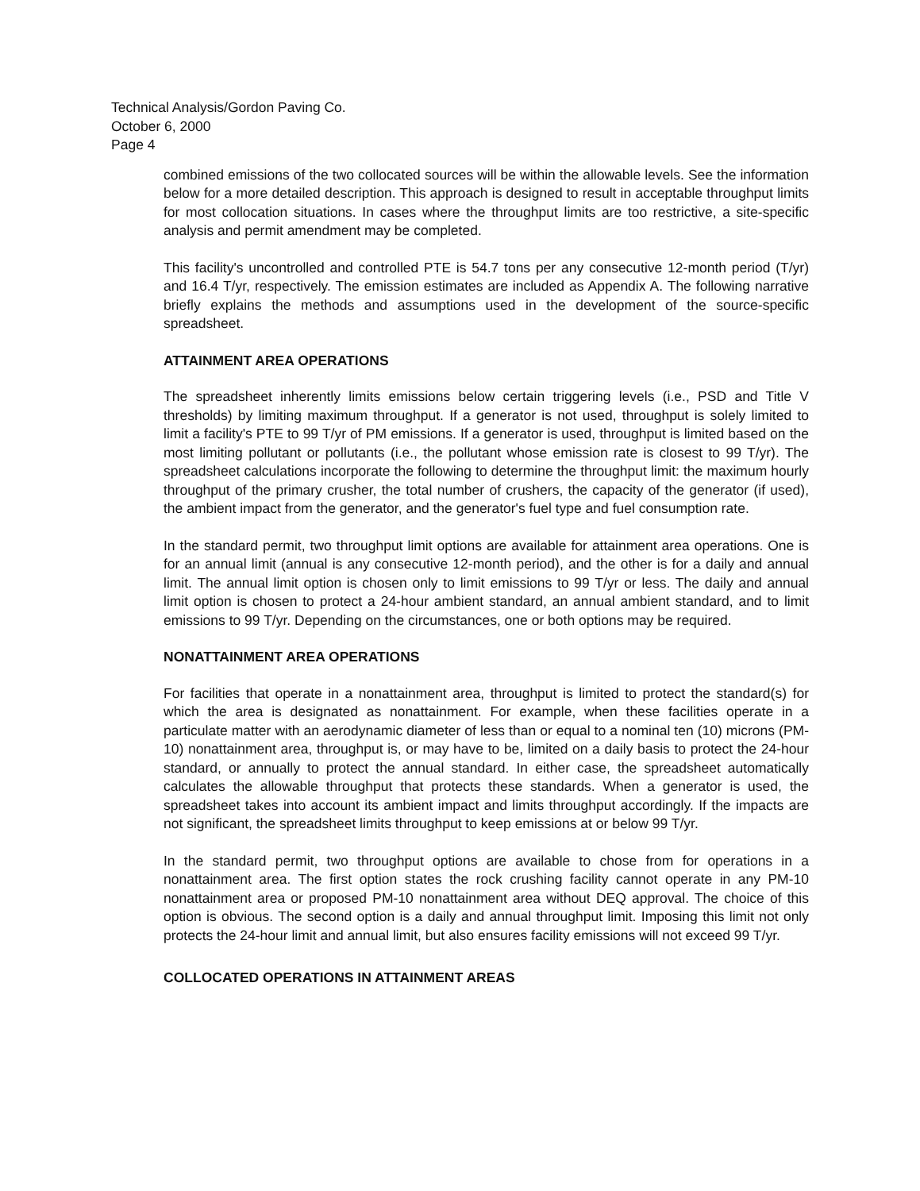Technical Analysis/Gordon Paving Co.
October 6, 2000
Page 4
combined emissions of the two collocated sources will be within the allowable levels. See the information below for a more detailed description. This approach is designed to result in acceptable throughput limits for most collocation situations. In cases where the throughput limits are too restrictive, a site-specific analysis and permit amendment may be completed.
This facility's uncontrolled and controlled PTE is 54.7 tons per any consecutive 12-month period (T/yr) and 16.4 T/yr, respectively. The emission estimates are included as Appendix A. The following narrative briefly explains the methods and assumptions used in the development of the source-specific spreadsheet.
ATTAINMENT AREA OPERATIONS
The spreadsheet inherently limits emissions below certain triggering levels (i.e., PSD and Title V thresholds) by limiting maximum throughput. If a generator is not used, throughput is solely limited to limit a facility's PTE to 99 T/yr of PM emissions. If a generator is used, throughput is limited based on the most limiting pollutant or pollutants (i.e., the pollutant whose emission rate is closest to 99 T/yr). The spreadsheet calculations incorporate the following to determine the throughput limit: the maximum hourly throughput of the primary crusher, the total number of crushers, the capacity of the generator (if used), the ambient impact from the generator, and the generator's fuel type and fuel consumption rate.
In the standard permit, two throughput limit options are available for attainment area operations. One is for an annual limit (annual is any consecutive 12-month period), and the other is for a daily and annual limit. The annual limit option is chosen only to limit emissions to 99 T/yr or less. The daily and annual limit option is chosen to protect a 24-hour ambient standard, an annual ambient standard, and to limit emissions to 99 T/yr. Depending on the circumstances, one or both options may be required.
NONATTAINMENT AREA OPERATIONS
For facilities that operate in a nonattainment area, throughput is limited to protect the standard(s) for which the area is designated as nonattainment. For example, when these facilities operate in a particulate matter with an aerodynamic diameter of less than or equal to a nominal ten (10) microns (PM-10) nonattainment area, throughput is, or may have to be, limited on a daily basis to protect the 24-hour standard, or annually to protect the annual standard. In either case, the spreadsheet automatically calculates the allowable throughput that protects these standards. When a generator is used, the spreadsheet takes into account its ambient impact and limits throughput accordingly. If the impacts are not significant, the spreadsheet limits throughput to keep emissions at or below 99 T/yr.
In the standard permit, two throughput options are available to chose from for operations in a nonattainment area. The first option states the rock crushing facility cannot operate in any PM-10 nonattainment area or proposed PM-10 nonattainment area without DEQ approval. The choice of this option is obvious. The second option is a daily and annual throughput limit. Imposing this limit not only protects the 24-hour limit and annual limit, but also ensures facility emissions will not exceed 99 T/yr.
COLLOCATED OPERATIONS IN ATTAINMENT AREAS